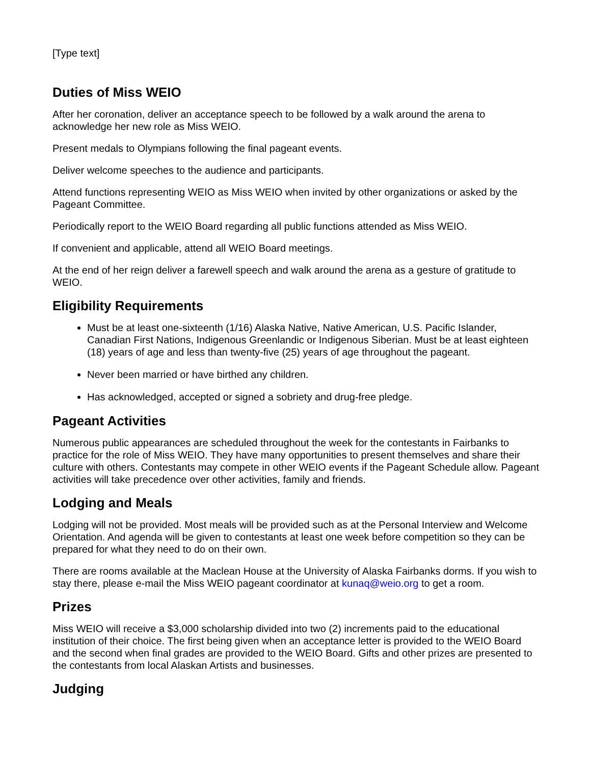[Type text]
Duties of Miss WEIO
After her coronation, deliver an acceptance speech to be followed by a walk around the arena to acknowledge her new role as Miss WEIO.
Present medals to Olympians following the final pageant events.
Deliver welcome speeches to the audience and participants.
Attend functions representing WEIO as Miss WEIO when invited by other organizations or asked by the Pageant Committee.
Periodically report to the WEIO Board regarding all public functions attended as Miss WEIO.
If convenient and applicable, attend all WEIO Board meetings.
At the end of her reign deliver a farewell speech and walk around the arena as a gesture of gratitude to WEIO.
Eligibility Requirements
Must be at least one-sixteenth (1/16) Alaska Native, Native American, U.S. Pacific Islander, Canadian First Nations, Indigenous Greenlandic or Indigenous Siberian. Must be at least eighteen (18) years of age and less than twenty-five (25) years of age throughout the pageant.
Never been married or have birthed any children.
Has acknowledged, accepted or signed a sobriety and drug-free pledge.
Pageant Activities
Numerous public appearances are scheduled throughout the week for the contestants in Fairbanks to practice for the role of Miss WEIO. They have many opportunities to present themselves and share their culture with others. Contestants may compete in other WEIO events if the Pageant Schedule allow. Pageant activities will take precedence over other activities, family and friends.
Lodging and Meals
Lodging will not be provided. Most meals will be provided such as at the Personal Interview and Welcome Orientation. And agenda will be given to contestants at least one week before competition so they can be prepared for what they need to do on their own.
There are rooms available at the Maclean House at the University of Alaska Fairbanks dorms. If you wish to stay there, please e-mail the Miss WEIO pageant coordinator at kunaq@weio.org to get a room.
Prizes
Miss WEIO will receive a $3,000 scholarship divided into two (2) increments paid to the educational institution of their choice. The first being given when an acceptance letter is provided to the WEIO Board and the second when final grades are provided to the WEIO Board. Gifts and other prizes are presented to the contestants from local Alaskan Artists and businesses.
Judging